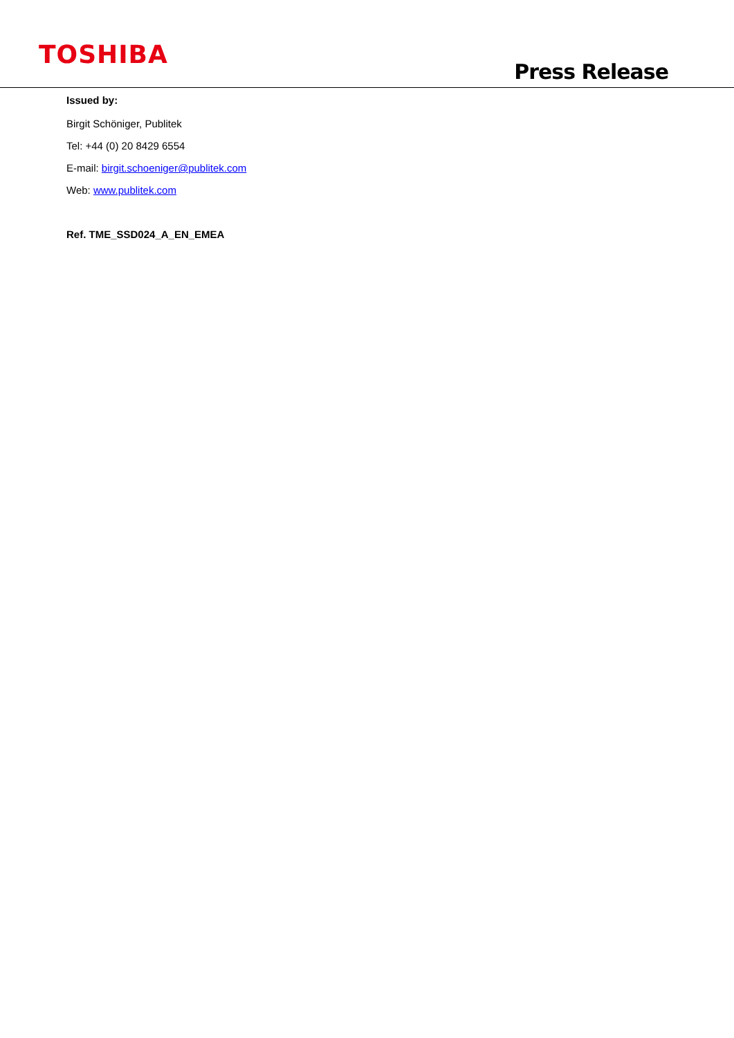TOSHIBA
Press Release
Issued by:
Birgit Schöniger, Publitek
Tel: +44 (0) 20 8429 6554
E-mail: birgit.schoeniger@publitek.com
Web: www.publitek.com
Ref. TME_SSD024_A_EN_EMEA